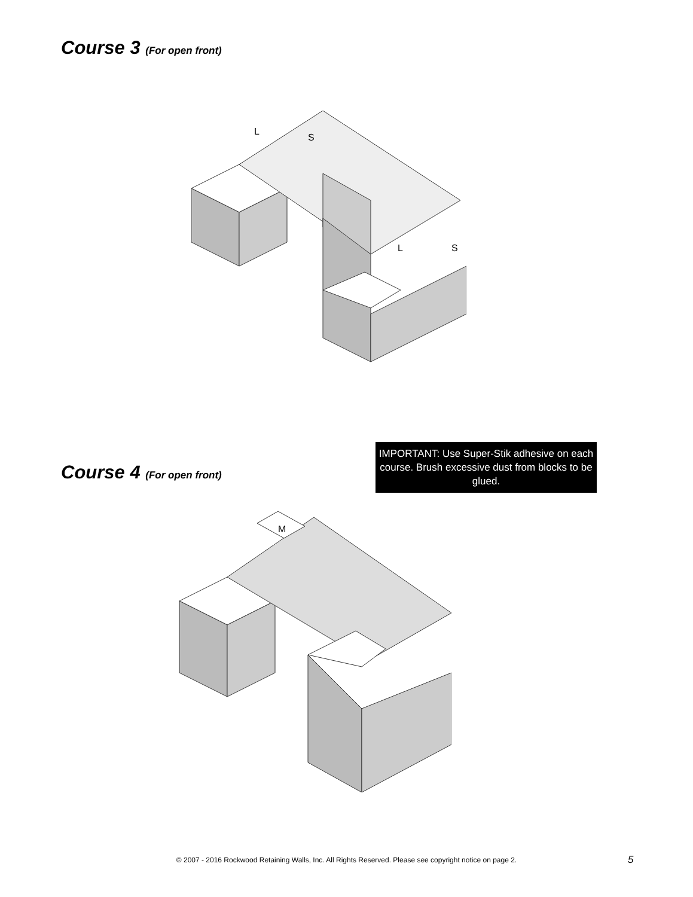Course 3 (For open front)
L
S
L
S
IMPORTANT: Use Super-Stik adhesive on each course. Brush excessive dust from blocks to be glued.
Course 4 (For open front)
M
© 2007 - 2016 Rockwood Retaining Walls, Inc. All Rights Reserved. Please see copyright notice on page 2. 5